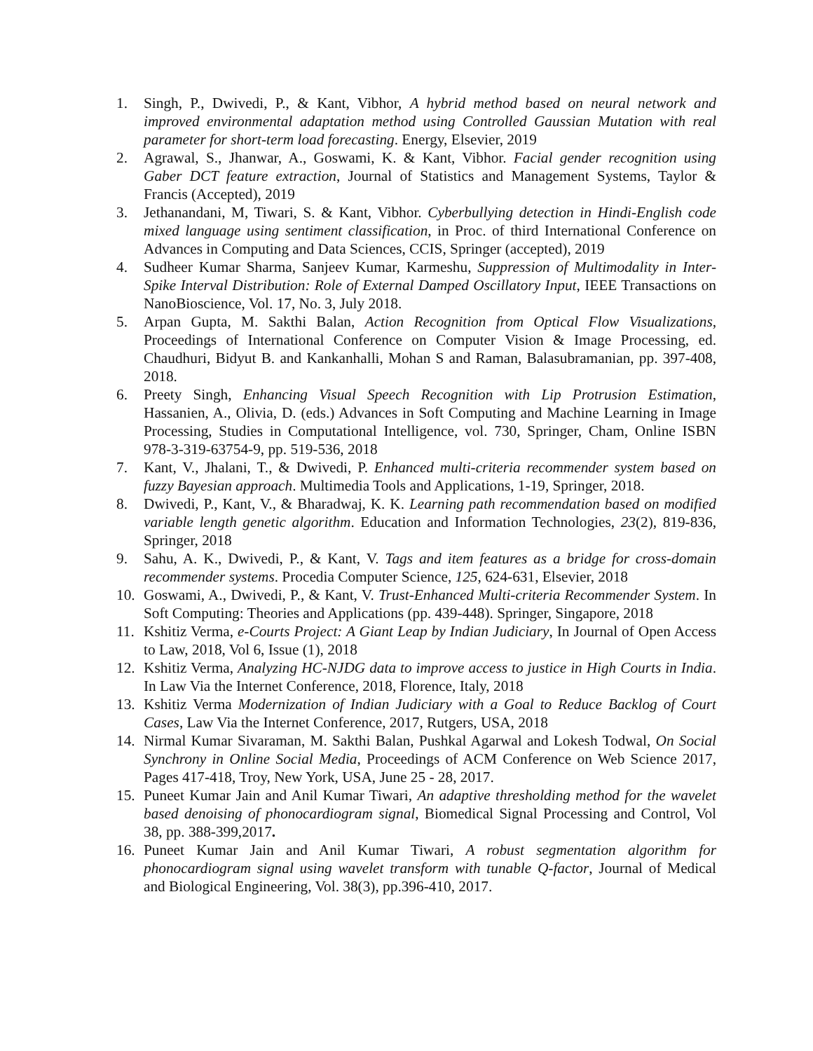1. Singh, P., Dwivedi, P., & Kant, Vibhor, A hybrid method based on neural network and improved environmental adaptation method using Controlled Gaussian Mutation with real parameter for short-term load forecasting. Energy, Elsevier, 2019
2. Agrawal, S., Jhanwar, A., Goswami, K. & Kant, Vibhor. Facial gender recognition using Gaber DCT feature extraction, Journal of Statistics and Management Systems, Taylor & Francis (Accepted), 2019
3. Jethanandani, M, Tiwari, S. & Kant, Vibhor. Cyberbullying detection in Hindi-English code mixed language using sentiment classification, in Proc. of third International Conference on Advances in Computing and Data Sciences, CCIS, Springer (accepted), 2019
4. Sudheer Kumar Sharma, Sanjeev Kumar, Karmeshu, Suppression of Multimodality in Inter-Spike Interval Distribution: Role of External Damped Oscillatory Input, IEEE Transactions on NanoBioscience, Vol. 17, No. 3, July 2018.
5. Arpan Gupta, M. Sakthi Balan, Action Recognition from Optical Flow Visualizations, Proceedings of International Conference on Computer Vision & Image Processing, ed. Chaudhuri, Bidyut B. and Kankanhalli, Mohan S and Raman, Balasubramanian, pp. 397-408, 2018.
6. Preety Singh, Enhancing Visual Speech Recognition with Lip Protrusion Estimation, Hassanien, A., Olivia, D. (eds.) Advances in Soft Computing and Machine Learning in Image Processing, Studies in Computational Intelligence, vol. 730, Springer, Cham, Online ISBN 978-3-319-63754-9, pp. 519-536, 2018
7. Kant, V., Jhalani, T., & Dwivedi, P. Enhanced multi-criteria recommender system based on fuzzy Bayesian approach. Multimedia Tools and Applications, 1-19, Springer, 2018.
8. Dwivedi, P., Kant, V., & Bharadwaj, K. K. Learning path recommendation based on modified variable length genetic algorithm. Education and Information Technologies, 23(2), 819-836, Springer, 2018
9. Sahu, A. K., Dwivedi, P., & Kant, V. Tags and item features as a bridge for cross-domain recommender systems. Procedia Computer Science, 125, 624-631, Elsevier, 2018
10. Goswami, A., Dwivedi, P., & Kant, V. Trust-Enhanced Multi-criteria Recommender System. In Soft Computing: Theories and Applications (pp. 439-448). Springer, Singapore, 2018
11. Kshitiz Verma, e-Courts Project: A Giant Leap by Indian Judiciary, In Journal of Open Access to Law, 2018, Vol 6, Issue (1), 2018
12. Kshitiz Verma, Analyzing HC-NJDG data to improve access to justice in High Courts in India. In Law Via the Internet Conference, 2018, Florence, Italy, 2018
13. Kshitiz Verma Modernization of Indian Judiciary with a Goal to Reduce Backlog of Court Cases, Law Via the Internet Conference, 2017, Rutgers, USA, 2018
14. Nirmal Kumar Sivaraman, M. Sakthi Balan, Pushkal Agarwal and Lokesh Todwal, On Social Synchrony in Online Social Media, Proceedings of ACM Conference on Web Science 2017, Pages 417-418, Troy, New York, USA, June 25 - 28, 2017.
15. Puneet Kumar Jain and Anil Kumar Tiwari, An adaptive thresholding method for the wavelet based denoising of phonocardiogram signal, Biomedical Signal Processing and Control, Vol 38, pp. 388-399,2017.
16. Puneet Kumar Jain and Anil Kumar Tiwari, A robust segmentation algorithm for phonocardiogram signal using wavelet transform with tunable Q-factor, Journal of Medical and Biological Engineering, Vol. 38(3), pp.396-410, 2017.